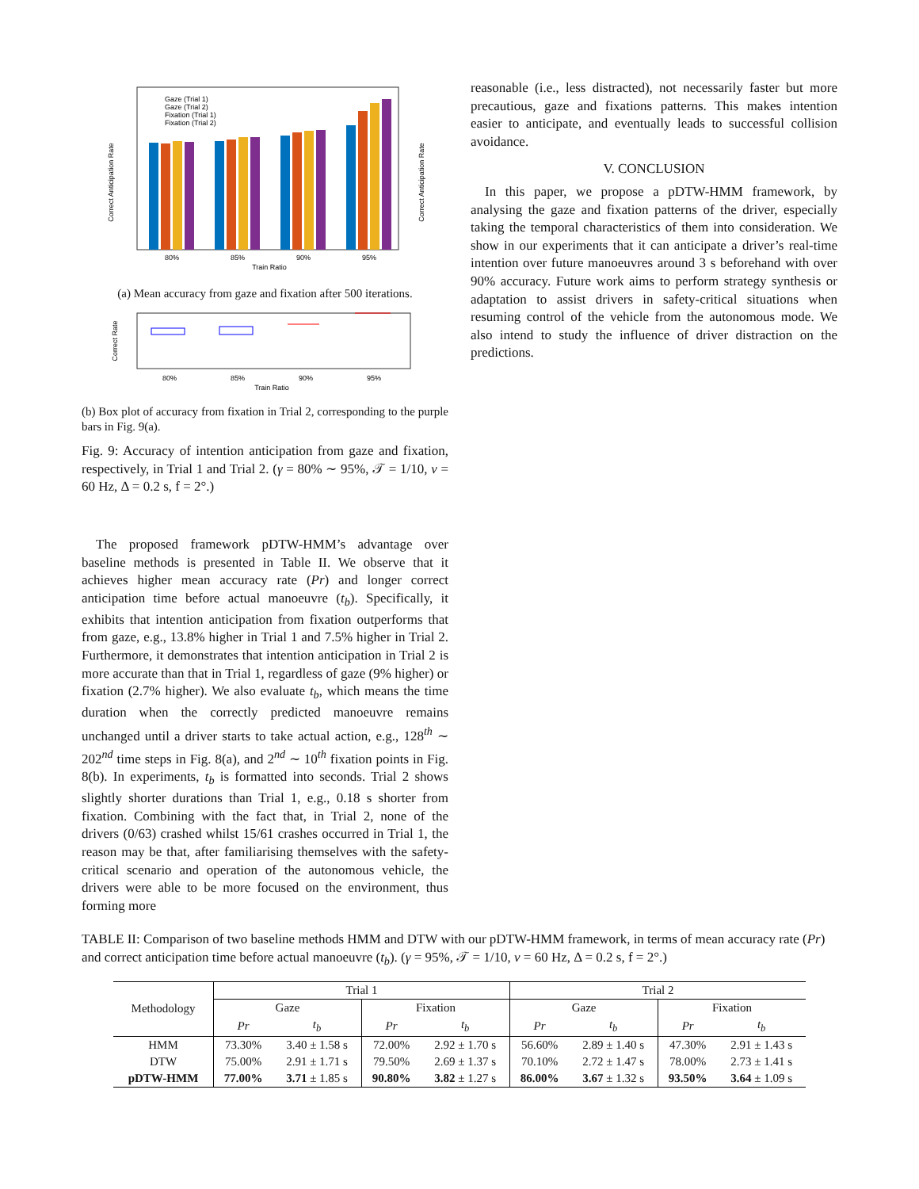Correct Anticipation Rate
Correct Anticipation Rate
80%
85%
90%
95%
Train Ratio
Gaze (Trial 1)
Gaze (Trial 2)
Fixation (Trial 1)
Fixation (Trial 2)
(a) Mean accuracy from gaze and fixation after 500 iterations.
Correct Rate
80%
85%
90%
95%
Train Ratio
(b) Box plot of accuracy from fixation in Trial 2, corresponding to the purple bars in Fig. 9(a).
Fig. 9: Accuracy of intention anticipation from gaze and fixation, respectively, in Trial 1 and Trial 2. (γ = 80% ∼ 95%, 𝒯 = 1/10, ν = 60 Hz, Δ = 0.2 s, f = 2°.)
The proposed framework pDTW-HMM’s advantage over baseline methods is presented in Table II. We observe that it achieves higher mean accuracy rate (Pr) and longer correct anticipation time before actual manoeuvre (t<sub>b</sub>). Specifically, it exhibits that intention anticipation from fixation outperforms that from gaze, e.g., 13.8% higher in Trial 1 and 7.5% higher in Trial 2. Furthermore, it demonstrates that intention anticipation in Trial 2 is more accurate than that in Trial 1, regardless of gaze (9% higher) or fixation (2.7% higher). We also evaluate t<sub>b</sub>, which means the time duration when the correctly predicted manoeuvre remains unchanged until a driver starts to take actual action, e.g., 128<sup>th</sup> ∼ 202<sup>nd</sup> time steps in Fig. 8(a), and 2<sup>nd</sup> ∼ 10<sup>th</sup> fixation points in Fig. 8(b). In experiments, t<sub>b</sub> is formatted into seconds. Trial 2 shows slightly shorter durations than Trial 1, e.g., 0.18 s shorter from fixation. Combining with the fact that, in Trial 2, none of the drivers (0/63) crashed whilst 15/61 crashes occurred in Trial 1, the reason may be that, after familiarising themselves with the safety-critical scenario and operation of the autonomous vehicle, the drivers were able to be more focused on the environment, thus forming more
reasonable (i.e., less distracted), not necessarily faster but more precautious, gaze and fixations patterns. This makes intention easier to anticipate, and eventually leads to successful collision avoidance.
V. CONCLUSION
In this paper, we propose a pDTW-HMM framework, by analysing the gaze and fixation patterns of the driver, especially taking the temporal characteristics of them into consideration. We show in our experiments that it can anticipate a driver’s real-time intention over future manoeuvres around 3 s beforehand with over 90% accuracy. Future work aims to perform strategy synthesis or adaptation to assist drivers in safety-critical situations when resuming control of the vehicle from the autonomous mode. We also intend to study the influence of driver distraction on the predictions.
TABLE II: Comparison of two baseline methods HMM and DTW with our pDTW-HMM framework, in terms of mean accuracy rate (Pr) and correct anticipation time before actual manoeuvre (t<sub>b</sub>). (γ = 95%, 𝒯 = 1/10, ν = 60 Hz, Δ = 0.2 s, f = 2°.)
| Methodology | Trial 1 | | | | Trial 2 | | | |
| --- | --- | --- | --- | --- | --- | --- | --- | --- |
| | Gaze | | Fixation | | Gaze | | Fixation | |
| | Pr | t<sub>b</sub> | Pr | t<sub>b</sub> | Pr | t<sub>b</sub> | Pr | t<sub>b</sub> |
| HMM | 73.30% | 3.40 ± 1.58 s | 72.00% | 2.92 ± 1.70 s | 56.60% | 2.89 ± 1.40 s | 47.30% | 2.91 ± 1.43 s |
| DTW | 75.00% | 2.91 ± 1.71 s | 79.50% | 2.69 ± 1.37 s | 70.10% | 2.72 ± 1.47 s | 78.00% | 2.73 ± 1.41 s |
| pDTW-HMM | 77.00% | 3.71 ± 1.85 s | 90.80% | 3.82 ± 1.27 s | 86.00% | 3.67 ± 1.32 s | 93.50% | 3.64 ± 1.09 s |